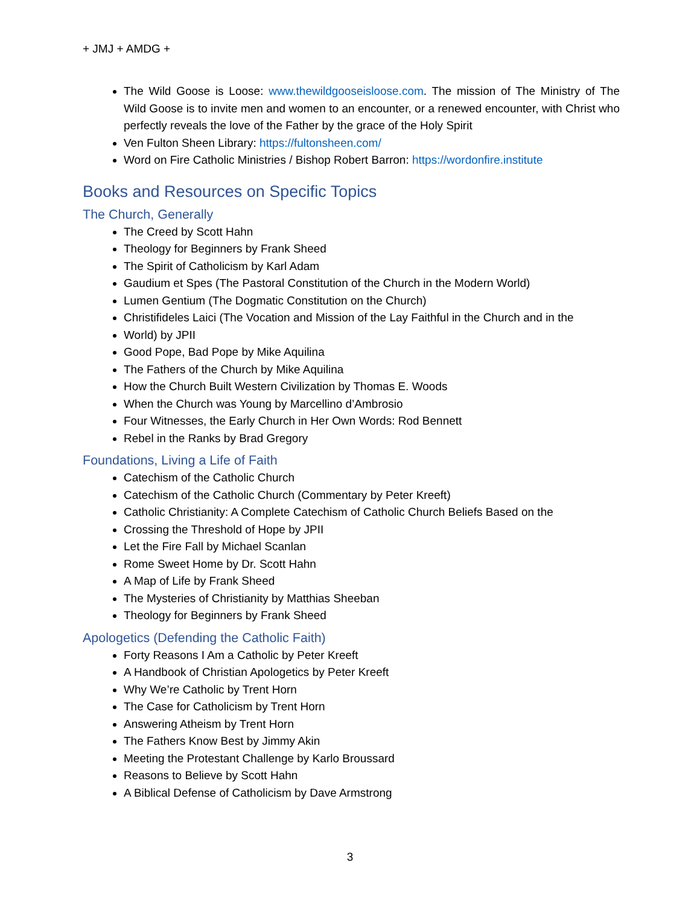+ JMJ + AMDG +
The Wild Goose is Loose: www.thewildgooseisloose.com. The mission of The Ministry of The Wild Goose is to invite men and women to an encounter, or a renewed encounter, with Christ who perfectly reveals the love of the Father by the grace of the Holy Spirit
Ven Fulton Sheen Library: https://fultonsheen.com/
Word on Fire Catholic Ministries / Bishop Robert Barron: https://wordonfire.institute
Books and Resources on Specific Topics
The Church, Generally
The Creed by Scott Hahn
Theology for Beginners by Frank Sheed
The Spirit of Catholicism by Karl Adam
Gaudium et Spes (The Pastoral Constitution of the Church in the Modern World)
Lumen Gentium (The Dogmatic Constitution on the Church)
Christifideles Laici (The Vocation and Mission of the Lay Faithful in the Church and in the
World) by JPII
Good Pope, Bad Pope by Mike Aquilina
The Fathers of the Church by Mike Aquilina
How the Church Built Western Civilization by Thomas E. Woods
When the Church was Young by Marcellino d’Ambrosio
Four Witnesses, the Early Church in Her Own Words: Rod Bennett
Rebel in the Ranks by Brad Gregory
Foundations, Living a Life of Faith
Catechism of the Catholic Church
Catechism of the Catholic Church (Commentary by Peter Kreeft)
Catholic Christianity: A Complete Catechism of Catholic Church Beliefs Based on the
Crossing the Threshold of Hope by JPII
Let the Fire Fall by Michael Scanlan
Rome Sweet Home by Dr. Scott Hahn
A Map of Life by Frank Sheed
The Mysteries of Christianity by Matthias Sheeban
Theology for Beginners by Frank Sheed
Apologetics (Defending the Catholic Faith)
Forty Reasons I Am a Catholic by Peter Kreeft
A Handbook of Christian Apologetics by Peter Kreeft
Why We’re Catholic by Trent Horn
The Case for Catholicism by Trent Horn
Answering Atheism by Trent Horn
The Fathers Know Best by Jimmy Akin
Meeting the Protestant Challenge by Karlo Broussard
Reasons to Believe by Scott Hahn
A Biblical Defense of Catholicism by Dave Armstrong
3